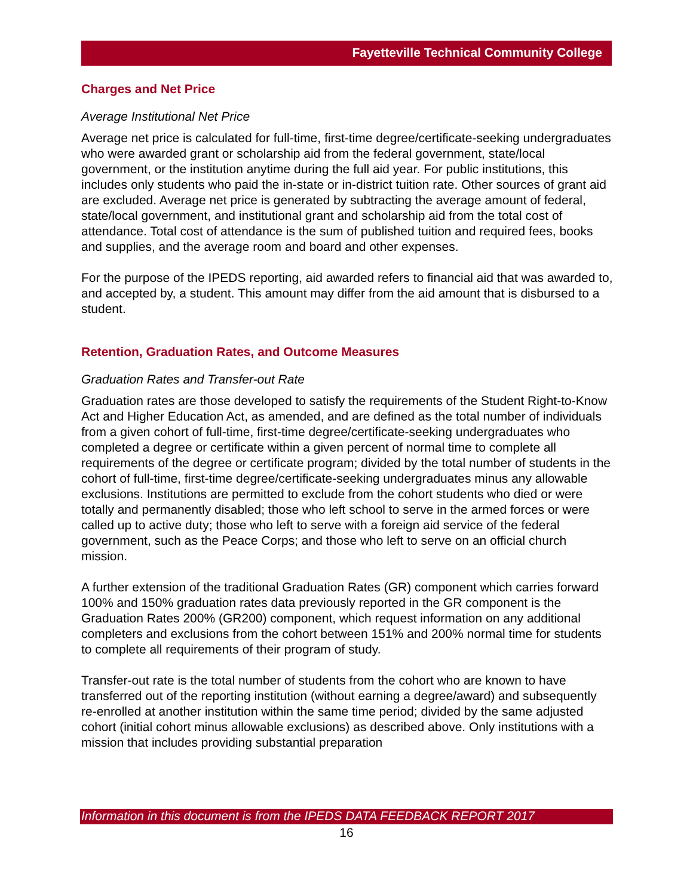Fayetteville Technical Community College
Charges and Net Price
Average Institutional Net Price
Average net price is calculated for full-time, first-time degree/certificate-seeking undergraduates who were awarded grant or scholarship aid from the federal government, state/local government, or the institution anytime during the full aid year. For public institutions, this includes only students who paid the in-state or in-district tuition rate. Other sources of grant aid are excluded. Average net price is generated by subtracting the average amount of federal, state/local government, and institutional grant and scholarship aid from the total cost of attendance. Total cost of attendance is the sum of published tuition and required fees, books and supplies, and the average room and board and other expenses.
For the purpose of the IPEDS reporting, aid awarded refers to financial aid that was awarded to, and accepted by, a student. This amount may differ from the aid amount that is disbursed to a student.
Retention, Graduation Rates, and Outcome Measures
Graduation Rates and Transfer-out Rate
Graduation rates are those developed to satisfy the requirements of the Student Right-to-Know Act and Higher Education Act, as amended, and are defined as the total number of individuals from a given cohort of full-time, first-time degree/certificate-seeking undergraduates who completed a degree or certificate within a given percent of normal time to complete all requirements of the degree or certificate program; divided by the total number of students in the cohort of full-time, first-time degree/certificate-seeking undergraduates minus any allowable exclusions. Institutions are permitted to exclude from the cohort students who died or were totally and permanently disabled; those who left school to serve in the armed forces or were called up to active duty; those who left to serve with a foreign aid service of the federal government, such as the Peace Corps; and those who left to serve on an official church mission.
A further extension of the traditional Graduation Rates (GR) component which carries forward 100% and 150% graduation rates data previously reported in the GR component is the Graduation Rates 200% (GR200) component, which request information on any additional completers and exclusions from the cohort between 151% and 200% normal time for students to complete all requirements of their program of study.
Transfer-out rate is the total number of students from the cohort who are known to have transferred out of the reporting institution (without earning a degree/award) and subsequently re-enrolled at another institution within the same time period; divided by the same adjusted cohort (initial cohort minus allowable exclusions) as described above. Only institutions with a mission that includes providing substantial preparation
Information in this document is from the IPEDS DATA FEEDBACK REPORT 2017
16